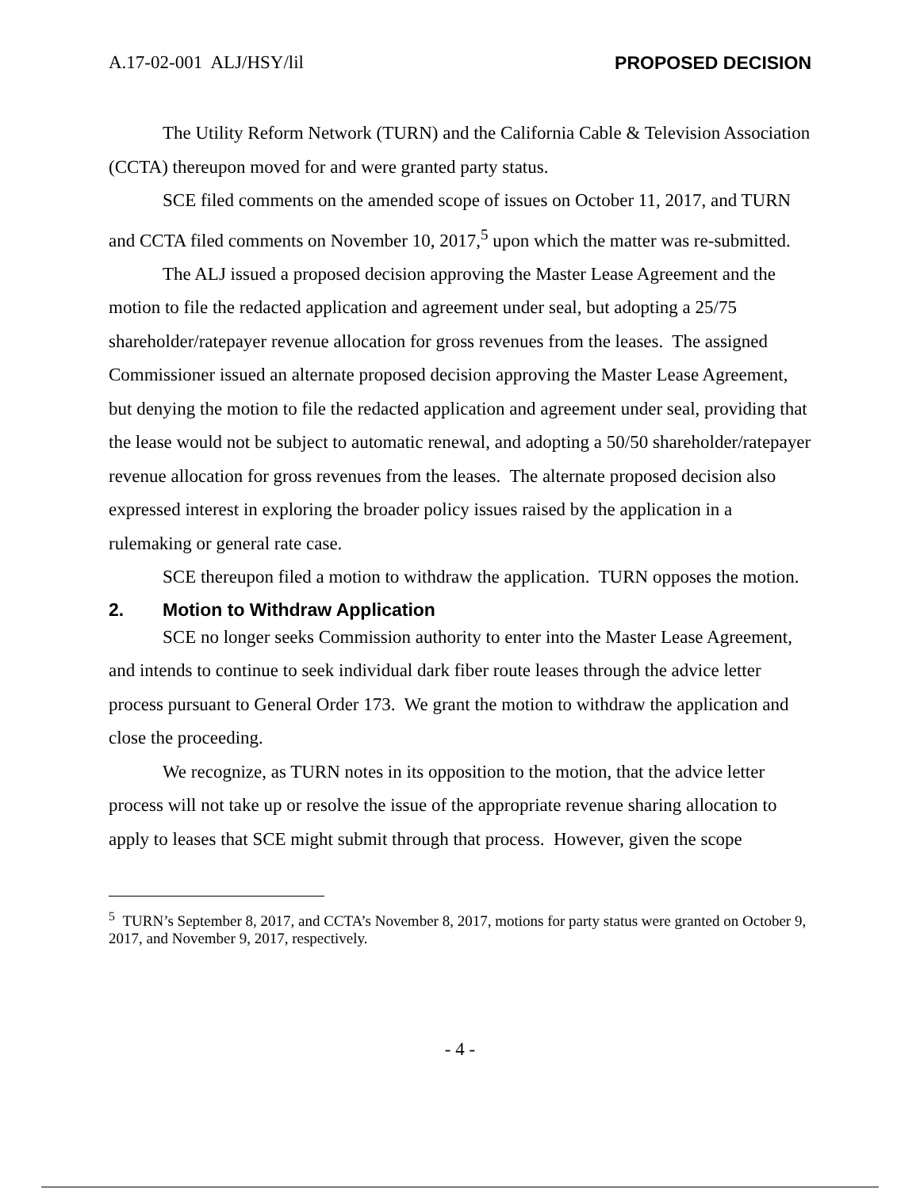A.17-02-001 ALJ/HSY/lil PROPOSED DECISION
The Utility Reform Network (TURN) and the California Cable & Television Association (CCTA) thereupon moved for and were granted party status.
SCE filed comments on the amended scope of issues on October 11, 2017, and TURN and CCTA filed comments on November 10, 2017,<sup>5</sup> upon which the matter was re-submitted.
The ALJ issued a proposed decision approving the Master Lease Agreement and the motion to file the redacted application and agreement under seal, but adopting a 25/75 shareholder/ratepayer revenue allocation for gross revenues from the leases. The assigned Commissioner issued an alternate proposed decision approving the Master Lease Agreement, but denying the motion to file the redacted application and agreement under seal, providing that the lease would not be subject to automatic renewal, and adopting a 50/50 shareholder/ratepayer revenue allocation for gross revenues from the leases. The alternate proposed decision also expressed interest in exploring the broader policy issues raised by the application in a rulemaking or general rate case.
SCE thereupon filed a motion to withdraw the application. TURN opposes the motion.
2. Motion to Withdraw Application
SCE no longer seeks Commission authority to enter into the Master Lease Agreement, and intends to continue to seek individual dark fiber route leases through the advice letter process pursuant to General Order 173. We grant the motion to withdraw the application and close the proceeding.
We recognize, as TURN notes in its opposition to the motion, that the advice letter process will not take up or resolve the issue of the appropriate revenue sharing allocation to apply to leases that SCE might submit through that process. However, given the scope
<sup>5</sup> TURN’s September 8, 2017, and CCTA’s November 8, 2017, motions for party status were granted on October 9, 2017, and November 9, 2017, respectively.
- 4 -